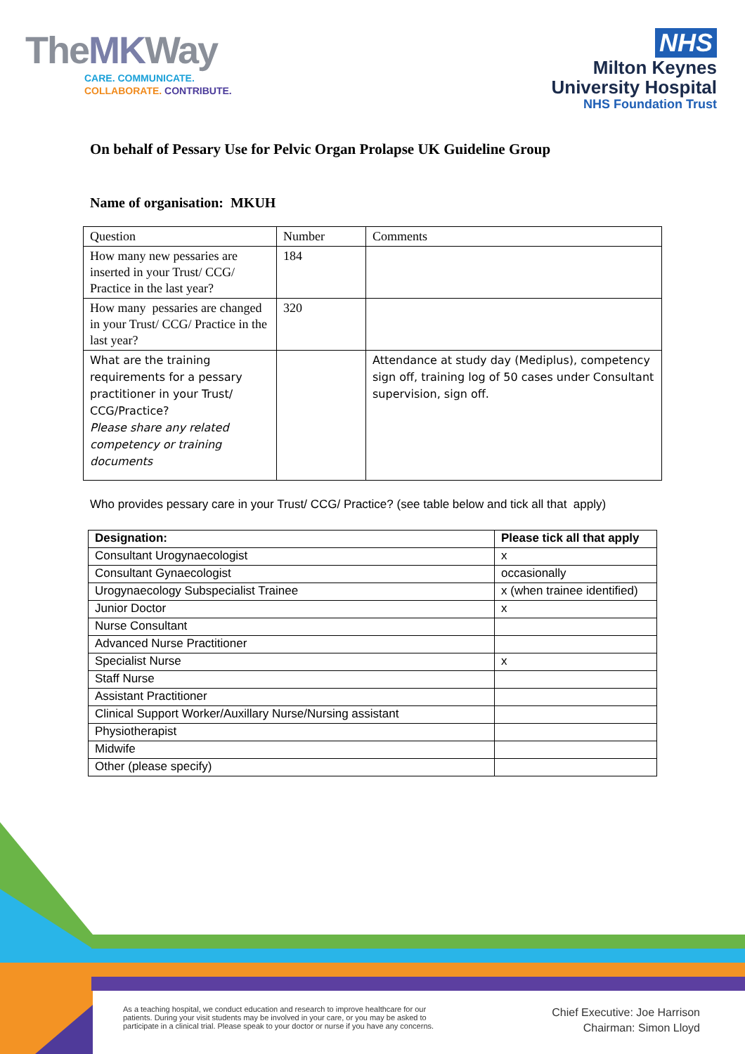TheMKWay
CARE. COMMUNICATE.
COLLABORATE. CONTRIBUTE.
NHS
Milton Keynes
University Hospital
NHS Foundation Trust
On behalf of Pessary Use for Pelvic Organ Prolapse UK Guideline Group
Name of organisation: MKUH
| Question | Number | Comments |
| How many new pessaries are inserted in your Trust/ CCG/ Practice in the last year? | 184 | |
| How many pessaries are changed in your Trust/ CCG/ Practice in the last year? | 320 | |
| What are the training requirements for a pessary practitioner in your Trust/ CCG/Practice? Please share any related competency or training documents | | Attendance at study day (Mediplus), competency sign off, training log of 50 cases under Consultant supervision, sign off. |
Who provides pessary care in your Trust/ CCG/ Practice? (see table below and tick all that apply)
| Designation: | Please tick all that apply |
| --- | --- |
| Consultant Urogynaecologist | x |
| Consultant Gynaecologist | occasionally |
| Urogynaecology Subspecialist Trainee | x (when trainee identified) |
| Junior Doctor | x |
| Nurse Consultant | |
| Advanced Nurse Practitioner | |
| Specialist Nurse | x |
| Staff Nurse | |
| Assistant Practitioner | |
| Clinical Support Worker/Auxillary Nurse/Nursing assistant | |
| Physiotherapist | |
| Midwife | |
| Other (please specify) | |
As a teaching hospital, we conduct education and research to improve healthcare for our patients. During your visit students may be involved in your care, or you may be asked to participate in a clinical trial. Please speak to your doctor or nurse if you have any concerns.
Chief Executive: Joe Harrison
Chairman: Simon Lloyd